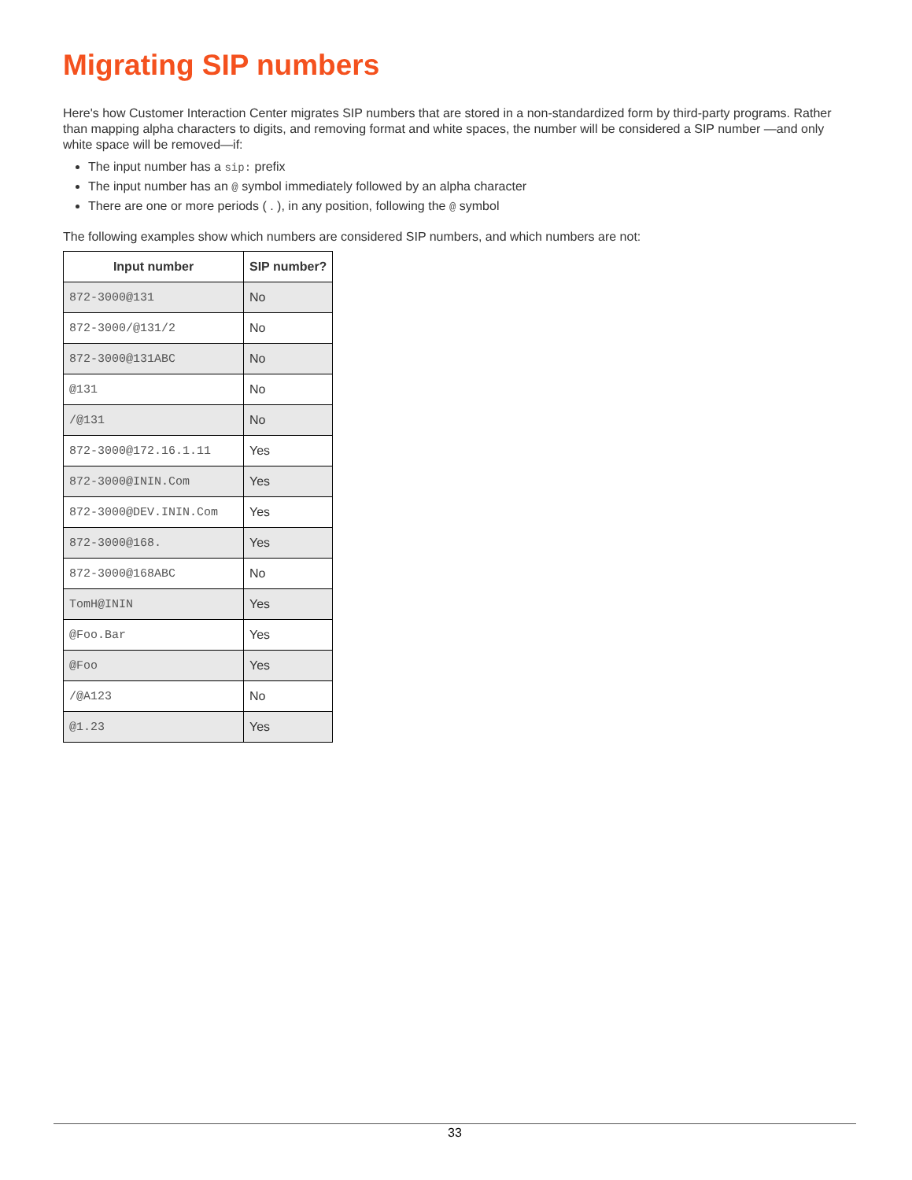Migrating SIP numbers
Here's how Customer Interaction Center migrates SIP numbers that are stored in a non-standardized form by third-party programs. Rather than mapping alpha characters to digits, and removing format and white spaces, the number will be considered a SIP number —and only white space will be removed—if:
The input number has a sip: prefix
The input number has an @ symbol immediately followed by an alpha character
There are one or more periods ( . ), in any position, following the @ symbol
The following examples show which numbers are considered SIP numbers, and which numbers are not:
| Input number | SIP number? |
| --- | --- |
| 872-3000@131 | No |
| 872-3000/@131/2 | No |
| 872-3000@131ABC | No |
| @131 | No |
| /@131 | No |
| 872-3000@172.16.1.11 | Yes |
| 872-3000@ININ.Com | Yes |
| 872-3000@DEV.ININ.Com | Yes |
| 872-3000@168. | Yes |
| 872-3000@168ABC | No |
| TomH@ININ | Yes |
| @Foo.Bar | Yes |
| @Foo | Yes |
| /@A123 | No |
| @1.23 | Yes |
33